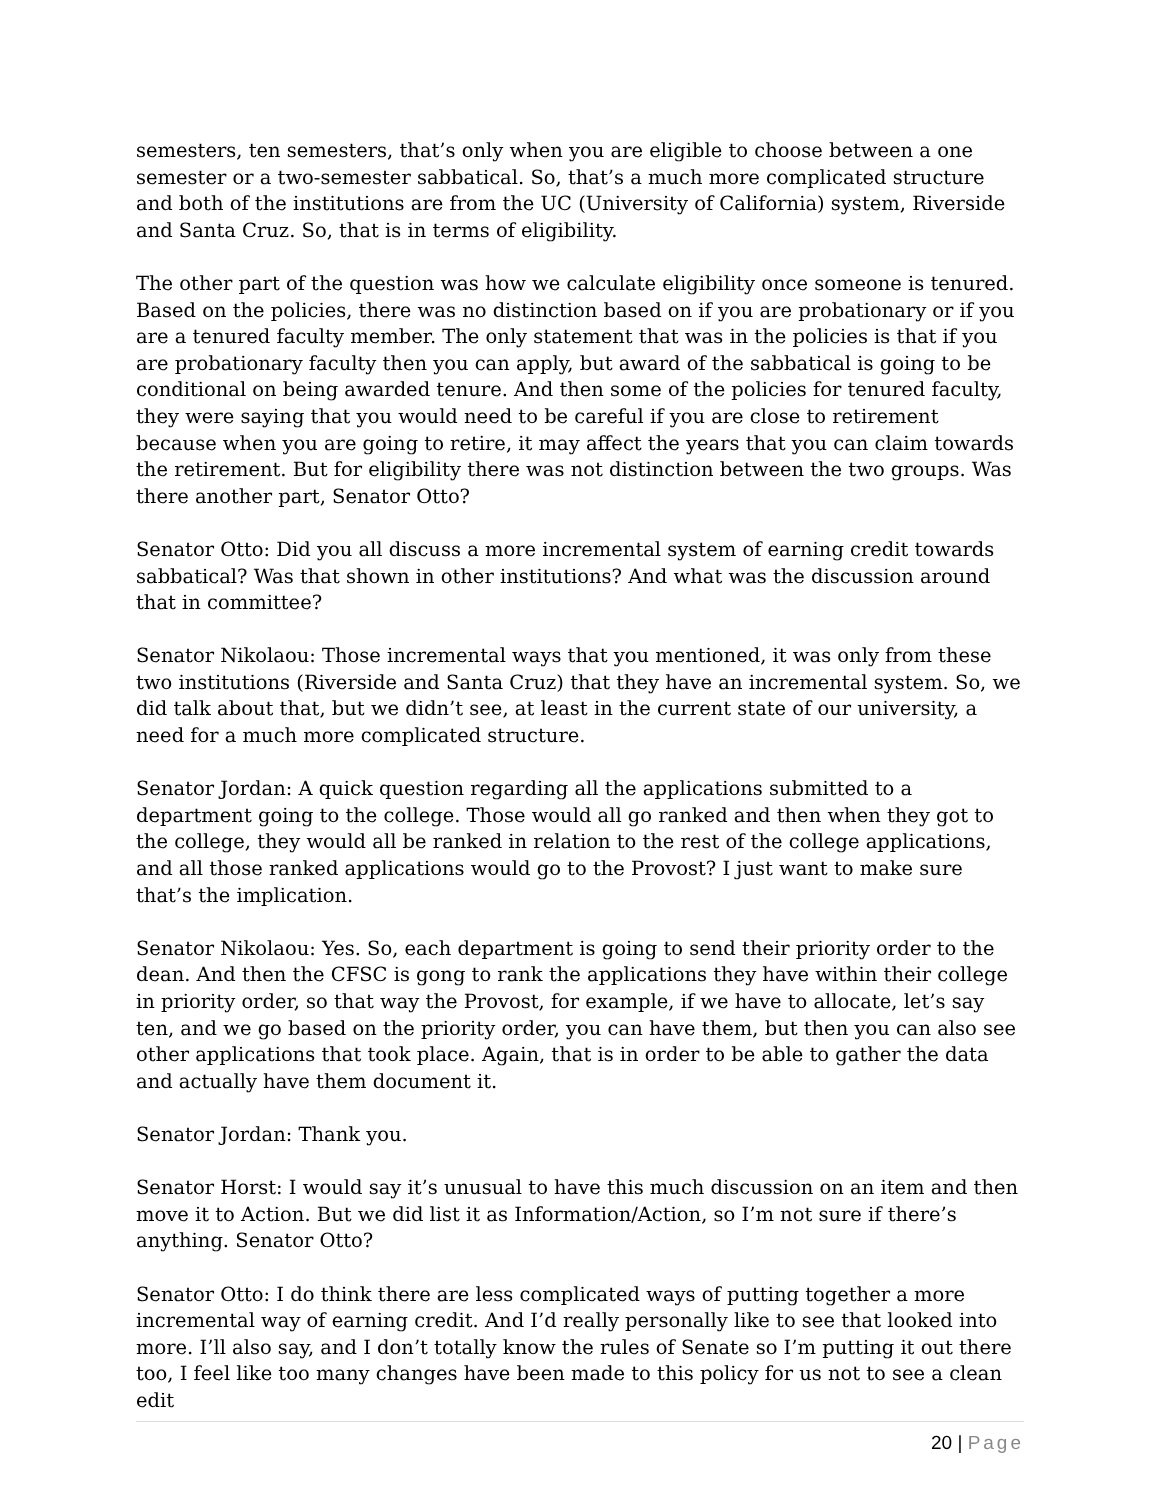semesters, ten semesters, that’s only when you are eligible to choose between a one semester or a two-semester sabbatical. So, that’s a much more complicated structure and both of the institutions are from the UC (University of California) system, Riverside and Santa Cruz. So, that is in terms of eligibility.
The other part of the question was how we calculate eligibility once someone is tenured. Based on the policies, there was no distinction based on if you are probationary or if you are a tenured faculty member. The only statement that was in the policies is that if you are probationary faculty then you can apply, but award of the sabbatical is going to be conditional on being awarded tenure. And then some of the policies for tenured faculty, they were saying that you would need to be careful if you are close to retirement because when you are going to retire, it may affect the years that you can claim towards the retirement. But for eligibility there was not distinction between the two groups. Was there another part, Senator Otto?
Senator Otto: Did you all discuss a more incremental system of earning credit towards sabbatical? Was that shown in other institutions? And what was the discussion around that in committee?
Senator Nikolaou: Those incremental ways that you mentioned, it was only from these two institutions (Riverside and Santa Cruz) that they have an incremental system. So, we did talk about that, but we didn’t see, at least in the current state of our university, a need for a much more complicated structure.
Senator Jordan: A quick question regarding all the applications submitted to a department going to the college. Those would all go ranked and then when they got to the college, they would all be ranked in relation to the rest of the college applications, and all those ranked applications would go to the Provost? I just want to make sure that’s the implication.
Senator Nikolaou: Yes. So, each department is going to send their priority order to the dean. And then the CFSC is gong to rank the applications they have within their college in priority order, so that way the Provost, for example, if we have to allocate, let’s say ten, and we go based on the priority order, you can have them, but then you can also see other applications that took place. Again, that is in order to be able to gather the data and actually have them document it.
Senator Jordan: Thank you.
Senator Horst: I would say it’s unusual to have this much discussion on an item and then move it to Action. But we did list it as Information/Action, so I’m not sure if there’s anything. Senator Otto?
Senator Otto: I do think there are less complicated ways of putting together a more incremental way of earning credit. And I’d really personally like to see that looked into more. I’ll also say, and I don’t totally know the rules of Senate so I’m putting it out there too, I feel like too many changes have been made to this policy for us not to see a clean edit
20 | Page